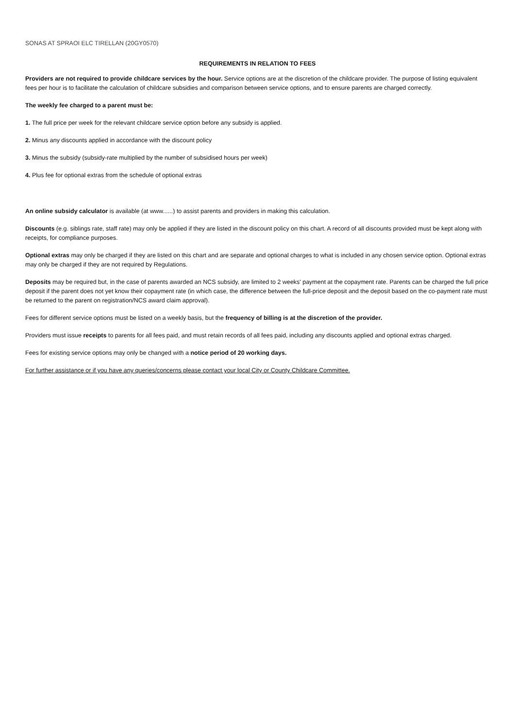SONAS AT SPRAOI ELC TIRELLAN (20GY0570)
REQUIREMENTS IN RELATION TO FEES
Providers are not required to provide childcare services by the hour. Service options are at the discretion of the childcare provider. The purpose of listing equivalent fees per hour is to facilitate the calculation of childcare subsidies and comparison between service options, and to ensure parents are charged correctly.
The weekly fee charged to a parent must be:
1. The full price per week for the relevant childcare service option before any subsidy is applied.
2. Minus any discounts applied in accordance with the discount policy
3. Minus the subsidy (subsidy-rate multiplied by the number of subsidised hours per week)
4. Plus fee for optional extras from the schedule of optional extras
An online subsidy calculator is available (at www......) to assist parents and providers in making this calculation.
Discounts (e.g. siblings rate, staff rate) may only be applied if they are listed in the discount policy on this chart. A record of all discounts provided must be kept along with receipts, for compliance purposes.
Optional extras may only be charged if they are listed on this chart and are separate and optional charges to what is included in any chosen service option. Optional extras may only be charged if they are not required by Regulations.
Deposits may be required but, in the case of parents awarded an NCS subsidy, are limited to 2 weeks' payment at the copayment rate. Parents can be charged the full price deposit if the parent does not yet know their copayment rate (in which case, the difference between the full-price deposit and the deposit based on the co-payment rate must be returned to the parent on registration/NCS award claim approval).
Fees for different service options must be listed on a weekly basis, but the frequency of billing is at the discretion of the provider.
Providers must issue receipts to parents for all fees paid, and must retain records of all fees paid, including any discounts applied and optional extras charged.
Fees for existing service options may only be changed with a notice period of 20 working days.
For further assistance or if you have any queries/concerns please contact your local City or County Childcare Committee.